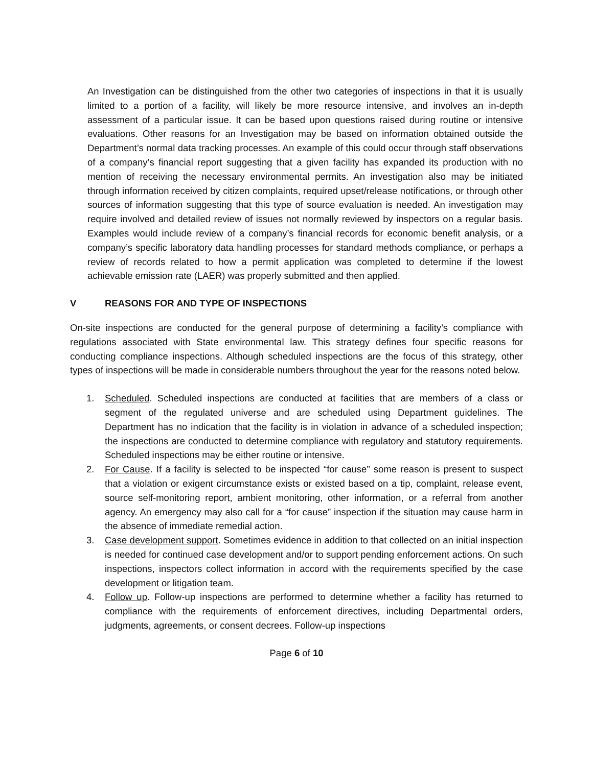An Investigation can be distinguished from the other two categories of inspections in that it is usually limited to a portion of a facility, will likely be more resource intensive, and involves an in-depth assessment of a particular issue. It can be based upon questions raised during routine or intensive evaluations. Other reasons for an Investigation may be based on information obtained outside the Department’s normal data tracking processes. An example of this could occur through staff observations of a company’s financial report suggesting that a given facility has expanded its production with no mention of receiving the necessary environmental permits. An investigation also may be initiated through information received by citizen complaints, required upset/release notifications, or through other sources of information suggesting that this type of source evaluation is needed. An investigation may require involved and detailed review of issues not normally reviewed by inspectors on a regular basis. Examples would include review of a company’s financial records for economic benefit analysis, or a company’s specific laboratory data handling processes for standard methods compliance, or perhaps a review of records related to how a permit application was completed to determine if the lowest achievable emission rate (LAER) was properly submitted and then applied.
V REASONS FOR AND TYPE OF INSPECTIONS
On-site inspections are conducted for the general purpose of determining a facility’s compliance with regulations associated with State environmental law. This strategy defines four specific reasons for conducting compliance inspections. Although scheduled inspections are the focus of this strategy, other types of inspections will be made in considerable numbers throughout the year for the reasons noted below.
1. Scheduled. Scheduled inspections are conducted at facilities that are members of a class or segment of the regulated universe and are scheduled using Department guidelines. The Department has no indication that the facility is in violation in advance of a scheduled inspection; the inspections are conducted to determine compliance with regulatory and statutory requirements. Scheduled inspections may be either routine or intensive.
2. For Cause. If a facility is selected to be inspected “for cause” some reason is present to suspect that a violation or exigent circumstance exists or existed based on a tip, complaint, release event, source self-monitoring report, ambient monitoring, other information, or a referral from another agency. An emergency may also call for a “for cause” inspection if the situation may cause harm in the absence of immediate remedial action.
3. Case development support. Sometimes evidence in addition to that collected on an initial inspection is needed for continued case development and/or to support pending enforcement actions. On such inspections, inspectors collect information in accord with the requirements specified by the case development or litigation team.
4. Follow up. Follow-up inspections are performed to determine whether a facility has returned to compliance with the requirements of enforcement directives, including Departmental orders, judgments, agreements, or consent decrees. Follow-up inspections
Page 6 of 10